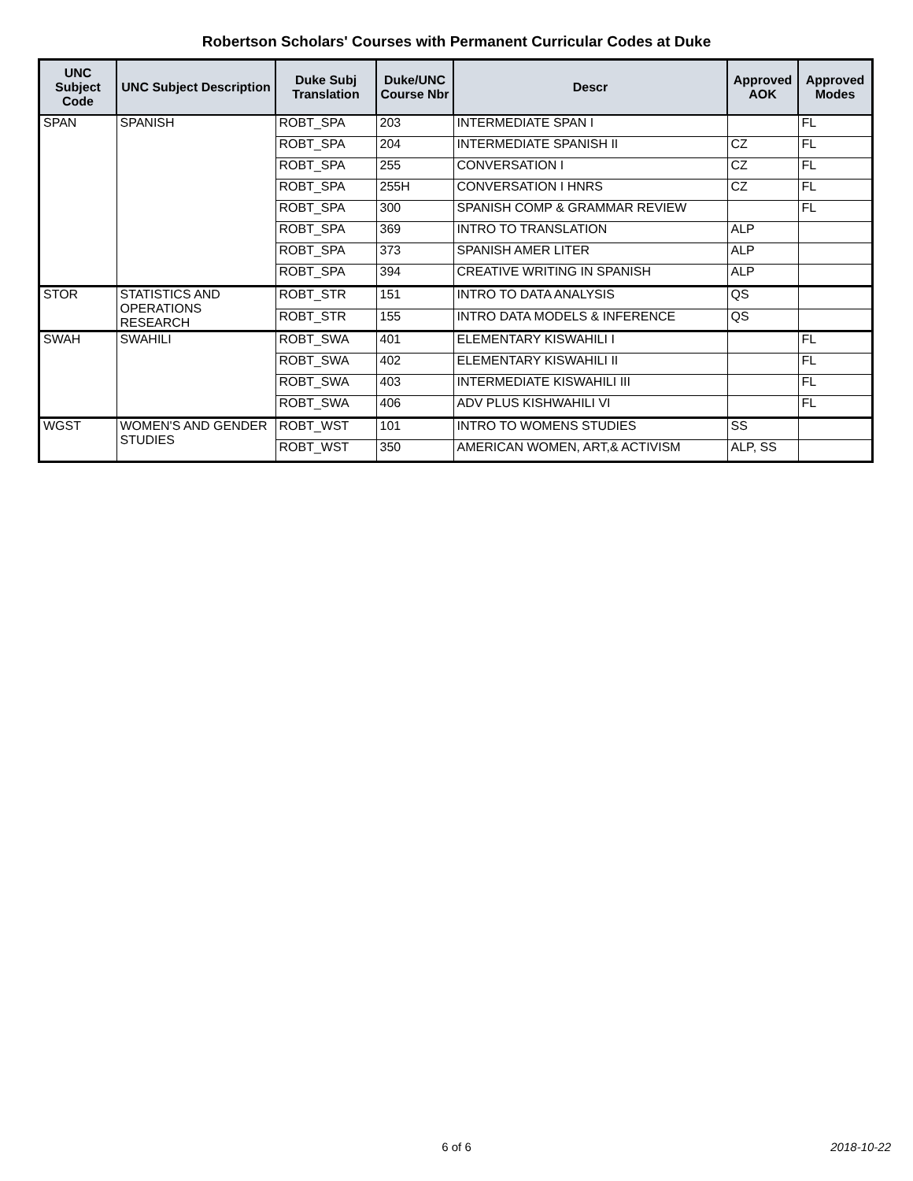Robertson Scholars' Courses with Permanent Curricular Codes at Duke
| UNC Subject Code | UNC Subject Description | Duke Subj Translation | Duke/UNC Course Nbr | Descr | Approved AOK | Approved Modes |
| --- | --- | --- | --- | --- | --- | --- |
| SPAN | SPANISH | ROBT_SPA | 203 | INTERMEDIATE SPAN I | | FL |
| | | ROBT_SPA | 204 | INTERMEDIATE SPANISH II | CZ | FL |
| | | ROBT_SPA | 255 | CONVERSATION I | CZ | FL |
| | | ROBT_SPA | 255H | CONVERSATION I HNRS | CZ | FL |
| | | ROBT_SPA | 300 | SPANISH COMP & GRAMMAR REVIEW | | FL |
| | | ROBT_SPA | 369 | INTRO TO TRANSLATION | ALP | |
| | | ROBT_SPA | 373 | SPANISH AMER LITER | ALP | |
| | | ROBT_SPA | 394 | CREATIVE WRITING IN SPANISH | ALP | |
| STOR | STATISTICS AND OPERATIONS RESEARCH | ROBT_STR | 151 | INTRO TO DATA ANALYSIS | QS | |
| | | ROBT_STR | 155 | INTRO DATA MODELS & INFERENCE | QS | |
| SWAH | SWAHILI | ROBT_SWA | 401 | ELEMENTARY KISWAHILI I | | FL |
| | | ROBT_SWA | 402 | ELEMENTARY KISWAHILI II | | FL |
| | | ROBT_SWA | 403 | INTERMEDIATE KISWAHILI III | | FL |
| | | ROBT_SWA | 406 | ADV PLUS KISHWAHILI VI | | FL |
| WGST | WOMEN'S AND GENDER STUDIES | ROBT_WST | 101 | INTRO TO WOMENS STUDIES | SS | |
| | | ROBT_WST | 350 | AMERICAN WOMEN, ART,& ACTIVISM | ALP, SS | |
6 of 6
2018-10-22